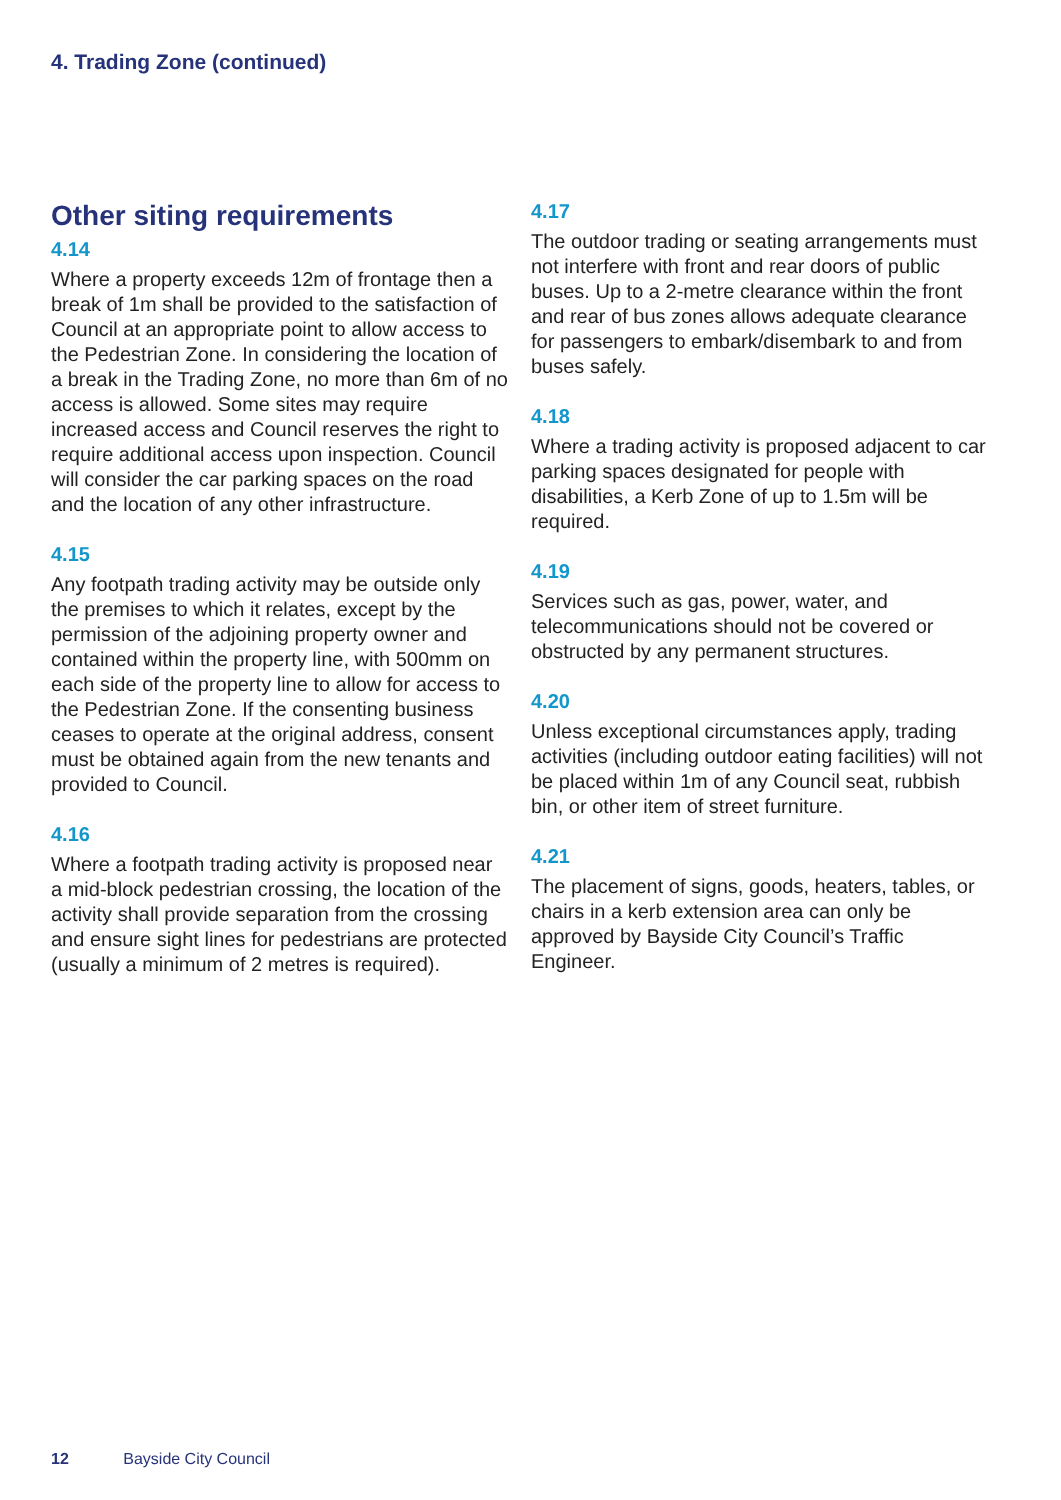4. Trading Zone (continued)
Other siting requirements
4.14
Where a property exceeds 12m of frontage then a break of 1m shall be provided to the satisfaction of Council at an appropriate point to allow access to the Pedestrian Zone. In considering the location of a break in the Trading Zone, no more than 6m of no access is allowed. Some sites may require increased access and Council reserves the right to require additional access upon inspection. Council will consider the car parking spaces on the road and the location of any other infrastructure.
4.15
Any footpath trading activity may be outside only the premises to which it relates, except by the permission of the adjoining property owner and contained within the property line, with 500mm on each side of the property line to allow for access to the Pedestrian Zone. If the consenting business ceases to operate at the original address, consent must be obtained again from the new tenants and provided to Council.
4.16
Where a footpath trading activity is proposed near a mid-block pedestrian crossing, the location of the activity shall provide separation from the crossing and ensure sight lines for pedestrians are protected (usually a minimum of 2 metres is required).
4.17
The outdoor trading or seating arrangements must not interfere with front and rear doors of public buses. Up to a 2-metre clearance within the front and rear of bus zones allows adequate clearance for passengers to embark/disembark to and from buses safely.
4.18
Where a trading activity is proposed adjacent to car parking spaces designated for people with disabilities, a Kerb Zone of up to 1.5m will be required.
4.19
Services such as gas, power, water, and telecommunications should not be covered or obstructed by any permanent structures.
4.20
Unless exceptional circumstances apply, trading activities (including outdoor eating facilities) will not be placed within 1m of any Council seat, rubbish bin, or other item of street furniture.
4.21
The placement of signs, goods, heaters, tables, or chairs in a kerb extension area can only be approved by Bayside City Council’s Traffic Engineer.
12 Bayside City Council